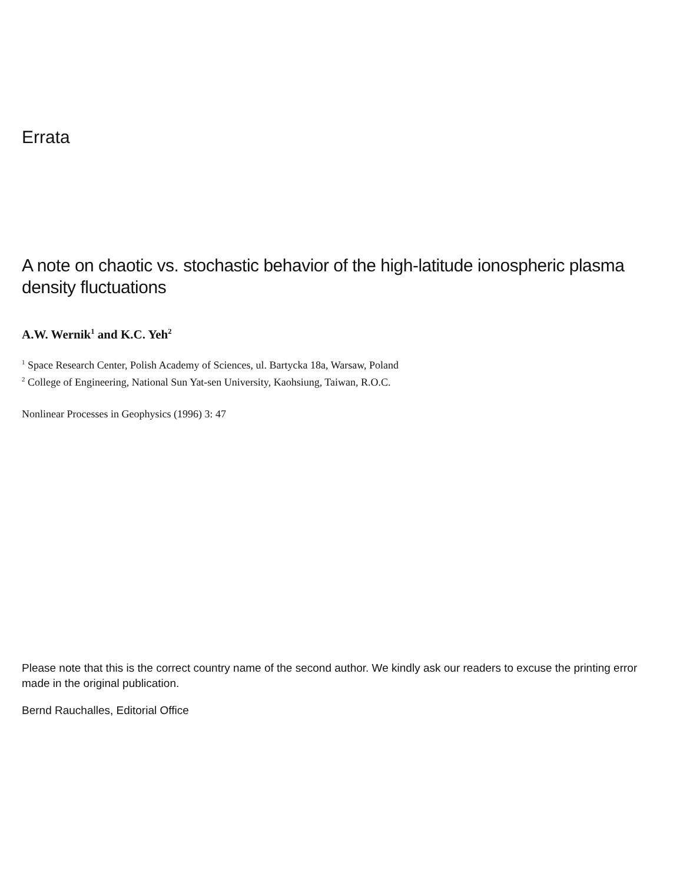Errata
A note on chaotic vs. stochastic behavior of the high-latitude ionospheric plasma density fluctuations
A.W. Wernik<sup>1</sup> and K.C. Yeh<sup>2</sup>
<sup>1</sup> Space Research Center, Polish Academy of Sciences, ul. Bartycka 18a, Warsaw, Poland
<sup>2</sup> College of Engineering, National Sun Yat-sen University, Kaohsiung, Taiwan, R.O.C.
Nonlinear Processes in Geophysics (1996) 3: 47
Please note that this is the correct country name of the second author. We kindly ask our readers to excuse the printing error made in the original publication.
Bernd Rauchalles, Editorial Office